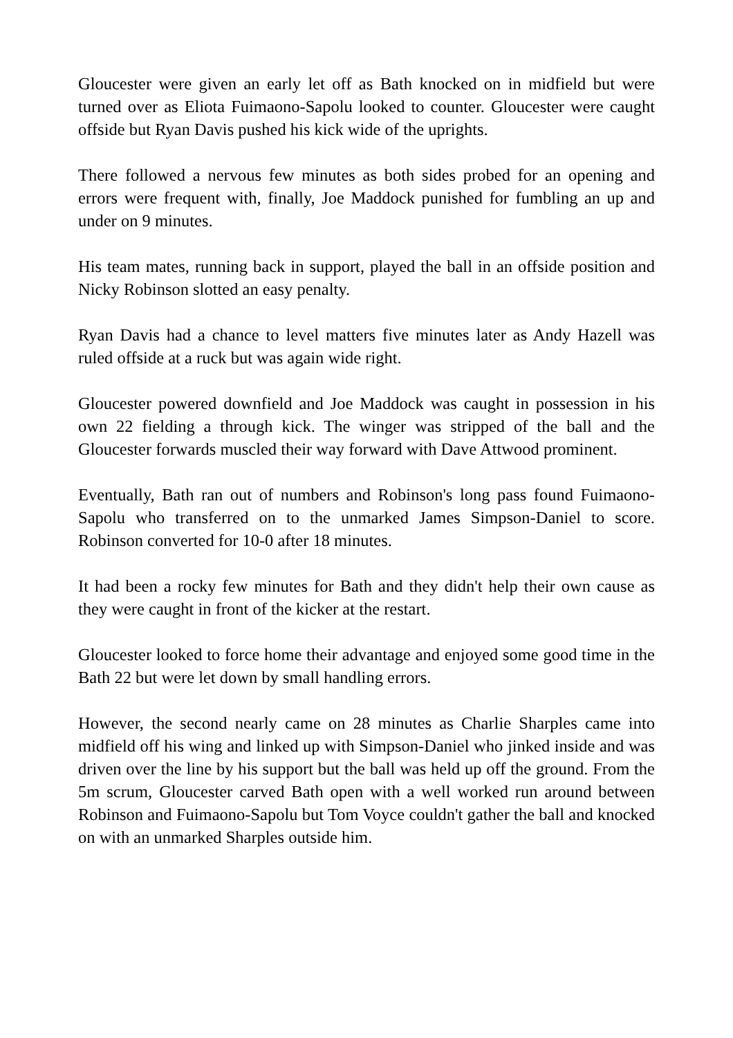Gloucester were given an early let off as Bath knocked on in midfield but were turned over as Eliota Fuimaono-Sapolu looked to counter. Gloucester were caught offside but Ryan Davis pushed his kick wide of the uprights.
There followed a nervous few minutes as both sides probed for an opening and errors were frequent with, finally, Joe Maddock punished for fumbling an up and under on 9 minutes.
His team mates, running back in support, played the ball in an offside position and Nicky Robinson slotted an easy penalty.
Ryan Davis had a chance to level matters five minutes later as Andy Hazell was ruled offside at a ruck but was again wide right.
Gloucester powered downfield and Joe Maddock was caught in possession in his own 22 fielding a through kick. The winger was stripped of the ball and the Gloucester forwards muscled their way forward with Dave Attwood prominent.
Eventually, Bath ran out of numbers and Robinson's long pass found Fuimaono-Sapolu who transferred on to the unmarked James Simpson-Daniel to score. Robinson converted for 10-0 after 18 minutes.
It had been a rocky few minutes for Bath and they didn't help their own cause as they were caught in front of the kicker at the restart.
Gloucester looked to force home their advantage and enjoyed some good time in the Bath 22 but were let down by small handling errors.
However, the second nearly came on 28 minutes as Charlie Sharples came into midfield off his wing and linked up with Simpson-Daniel who jinked inside and was driven over the line by his support but the ball was held up off the ground. From the 5m scrum, Gloucester carved Bath open with a well worked run around between Robinson and Fuimaono-Sapolu but Tom Voyce couldn't gather the ball and knocked on with an unmarked Sharples outside him.